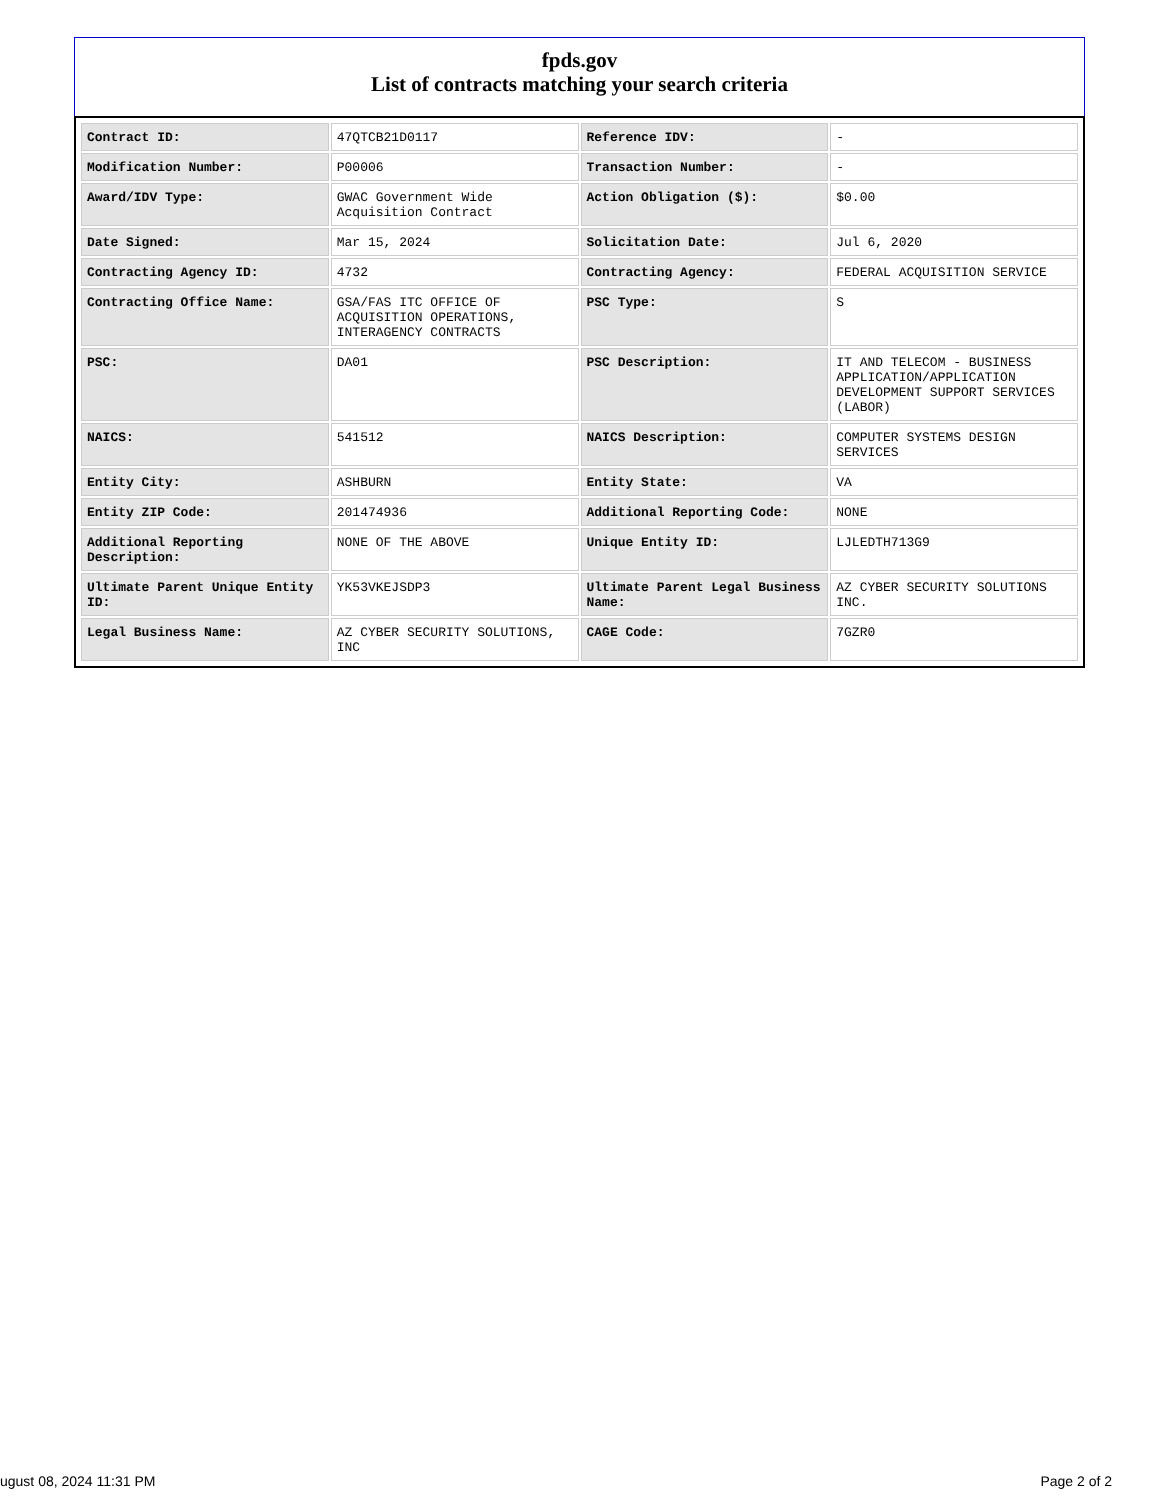fpds.gov
List of contracts matching your search criteria
| Contract ID: | 47QTCB21D0117 | Reference IDV: | - |
| Modification Number: | P00006 | Transaction Number: | - |
| Award/IDV Type: | GWAC Government Wide Acquisition Contract | Action Obligation ($): | $0.00 |
| Date Signed: | Mar 15, 2024 | Solicitation Date: | Jul 6, 2020 |
| Contracting Agency ID: | 4732 | Contracting Agency: | FEDERAL ACQUISITION SERVICE |
| Contracting Office Name: | GSA/FAS ITC OFFICE OF ACQUISITION OPERATIONS, INTERAGENCY CONTRACTS | PSC Type: | S |
| PSC: | DA01 | PSC Description: | IT AND TELECOM - BUSINESS APPLICATION/APPLICATION DEVELOPMENT SUPPORT SERVICES (LABOR) |
| NAICS: | 541512 | NAICS Description: | COMPUTER SYSTEMS DESIGN SERVICES |
| Entity City: | ASHBURN | Entity State: | VA |
| Entity ZIP Code: | 201474936 | Additional Reporting Code: | NONE |
| Additional Reporting Description: | NONE OF THE ABOVE | Unique Entity ID: | LJLEDTH713G9 |
| Ultimate Parent Unique Entity ID: | YK53VKEJSDP3 | Ultimate Parent Legal Business Name: | AZ CYBER SECURITY SOLUTIONS INC. |
| Legal Business Name: | AZ CYBER SECURITY SOLUTIONS, INC | CAGE Code: | 7GZR0 |
ugust 08, 2024 11:31 PM Page 2 of 2